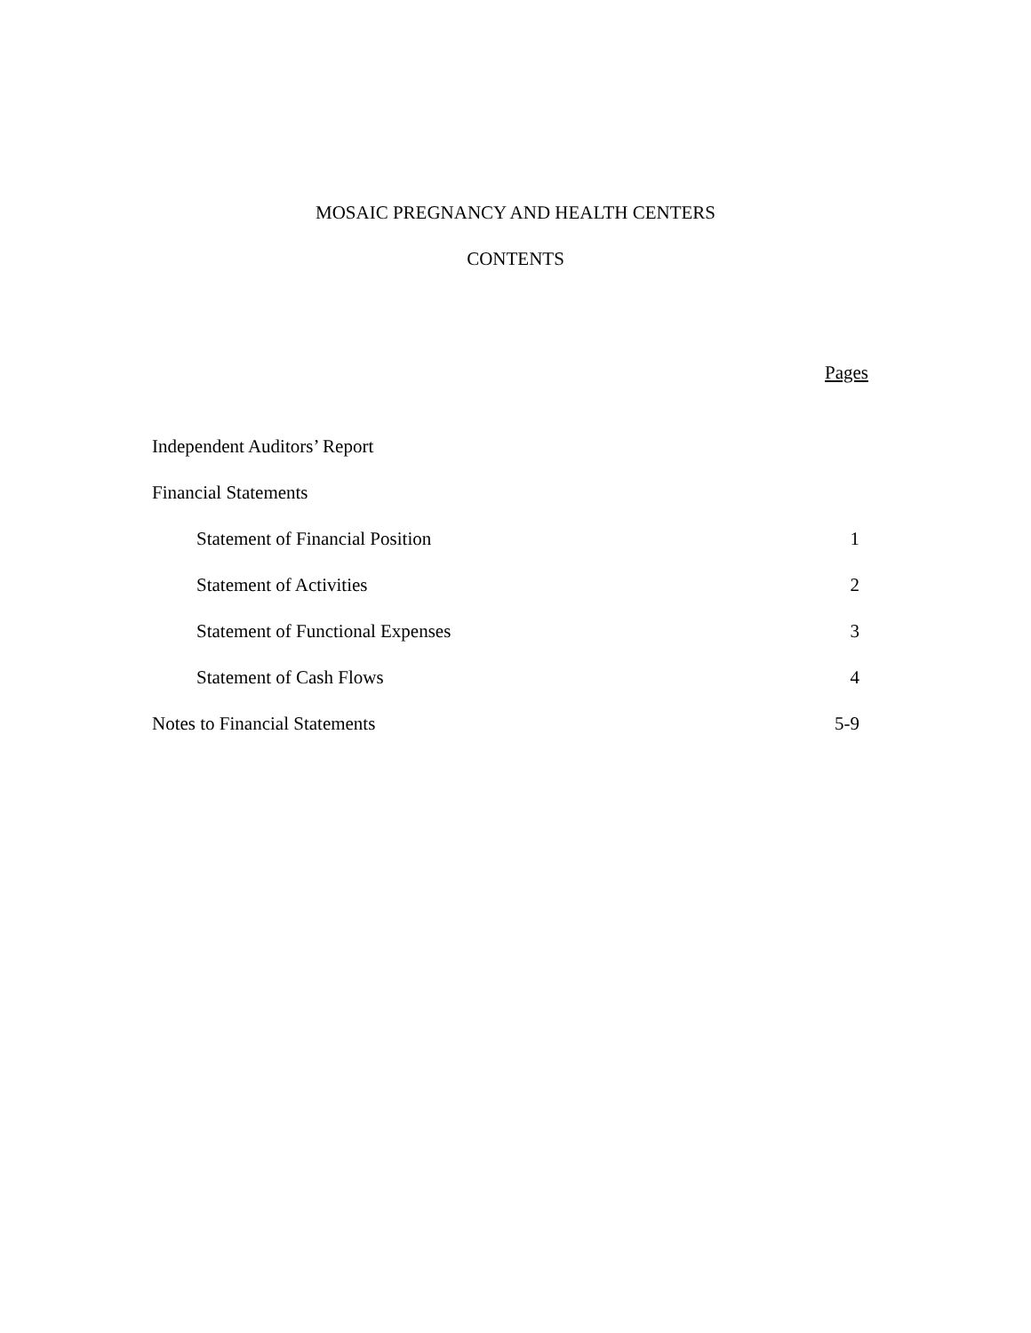MOSAIC PREGNANCY AND HEALTH CENTERS
CONTENTS
Pages
Independent Auditors’ Report
Financial Statements
Statement of Financial Position 1
Statement of Activities 2
Statement of Functional Expenses 3
Statement of Cash Flows 4
Notes to Financial Statements 5-9